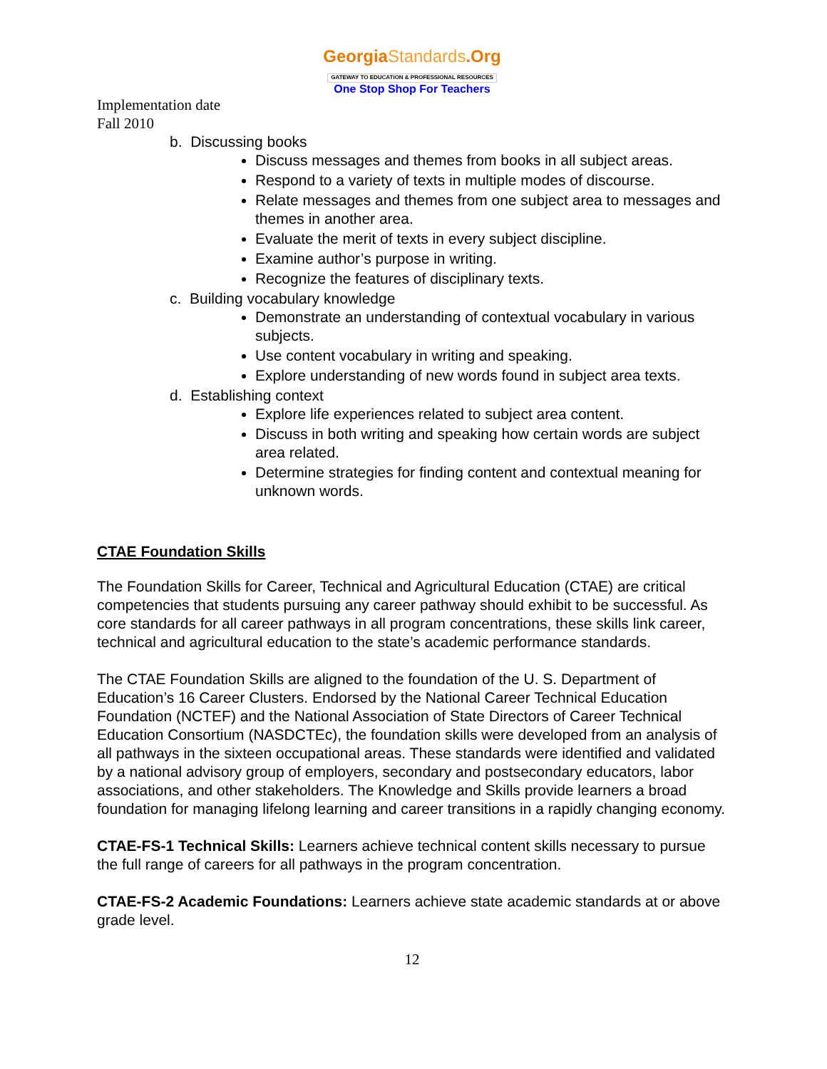GeorgiaStandards.Org
GATEWAY TO EDUCATION & PROFESSIONAL RESOURCES
One Stop Shop For Teachers
Implementation date
Fall 2010
b. Discussing books
Discuss messages and themes from books in all subject areas.
Respond to a variety of texts in multiple modes of discourse.
Relate messages and themes from one subject area to messages and themes in another area.
Evaluate the merit of texts in every subject discipline.
Examine author’s purpose in writing.
Recognize the features of disciplinary texts.
c. Building vocabulary knowledge
Demonstrate an understanding of contextual vocabulary in various subjects.
Use content vocabulary in writing and speaking.
Explore understanding of new words found in subject area texts.
d. Establishing context
Explore life experiences related to subject area content.
Discuss in both writing and speaking how certain words are subject area related.
Determine strategies for finding content and contextual meaning for unknown words.
CTAE Foundation Skills
The Foundation Skills for Career, Technical and Agricultural Education (CTAE) are critical competencies that students pursuing any career pathway should exhibit to be successful. As core standards for all career pathways in all program concentrations, these skills link career, technical and agricultural education to the state’s academic performance standards.
The CTAE Foundation Skills are aligned to the foundation of the U. S. Department of Education’s 16 Career Clusters. Endorsed by the National Career Technical Education Foundation (NCTEF) and the National Association of State Directors of Career Technical Education Consortium (NASDCTEc), the foundation skills were developed from an analysis of all pathways in the sixteen occupational areas. These standards were identified and validated by a national advisory group of employers, secondary and postsecondary educators, labor associations, and other stakeholders. The Knowledge and Skills provide learners a broad foundation for managing lifelong learning and career transitions in a rapidly changing economy.
CTAE-FS-1 Technical Skills: Learners achieve technical content skills necessary to pursue the full range of careers for all pathways in the program concentration.
CTAE-FS-2 Academic Foundations: Learners achieve state academic standards at or above grade level.
12